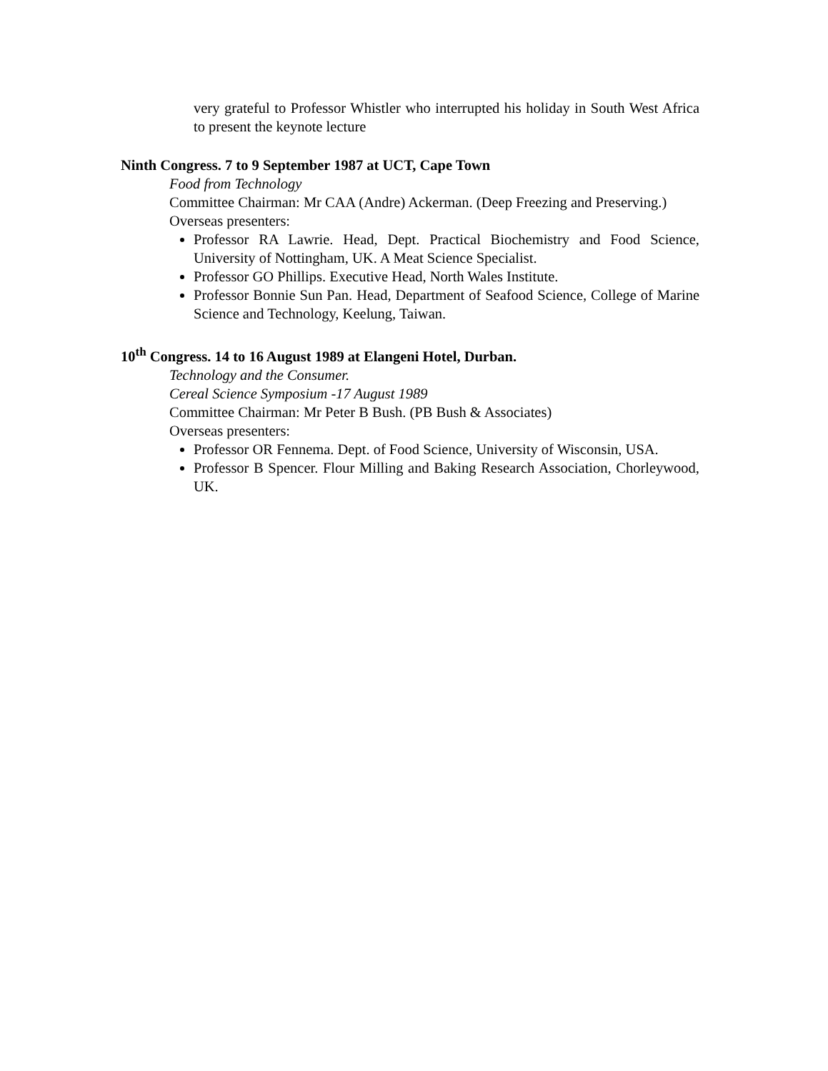very grateful to Professor Whistler who interrupted his holiday in South West Africa to present the keynote lecture
Ninth Congress. 7 to 9 September 1987 at UCT, Cape Town
Food from Technology
Committee Chairman: Mr CAA (Andre) Ackerman. (Deep Freezing and Preserving.)
Overseas presenters:
Professor RA Lawrie. Head, Dept. Practical Biochemistry and Food Science, University of Nottingham, UK. A Meat Science Specialist.
Professor GO Phillips. Executive Head, North Wales Institute.
Professor Bonnie Sun Pan. Head, Department of Seafood Science, College of Marine Science and Technology, Keelung, Taiwan.
10<sup>th</sup> Congress. 14 to 16 August 1989 at Elangeni Hotel, Durban.
Technology and the Consumer.
Cereal Science Symposium -17 August 1989
Committee Chairman: Mr Peter B Bush. (PB Bush & Associates)
Overseas presenters:
Professor OR Fennema. Dept. of Food Science, University of Wisconsin, USA.
Professor B Spencer. Flour Milling and Baking Research Association, Chorleywood, UK.